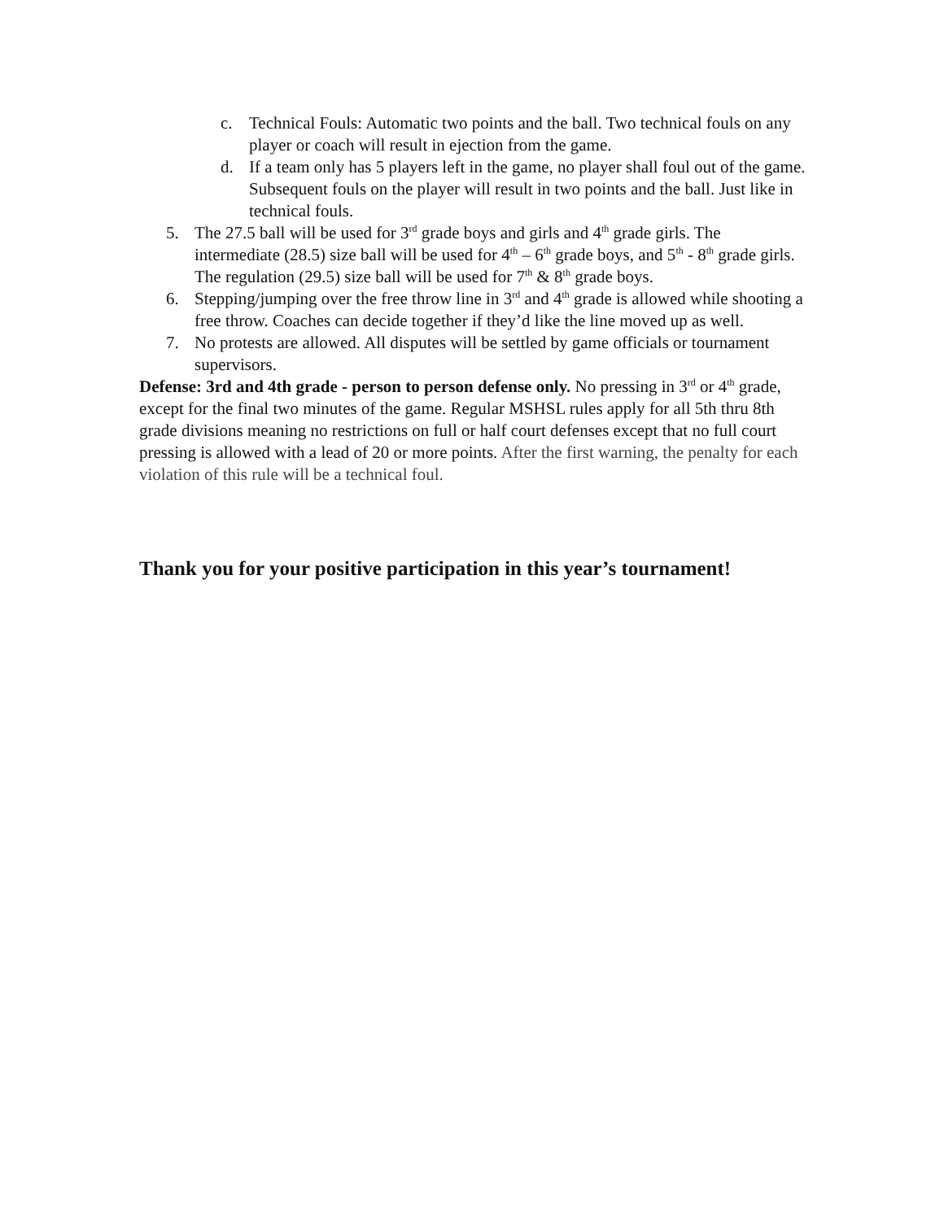c. Technical Fouls: Automatic two points and the ball. Two technical fouls on any player or coach will result in ejection from the game.
d. If a team only has 5 players left in the game, no player shall foul out of the game. Subsequent fouls on the player will result in two points and the ball. Just like in technical fouls.
5. The 27.5 ball will be used for 3<sup>rd</sup> grade boys and girls and 4<sup>th</sup> grade girls. The intermediate (28.5) size ball will be used for 4<sup>th</sup> – 6<sup>th</sup> grade boys, and 5<sup>th</sup> - 8<sup>th</sup> grade girls. The regulation (29.5) size ball will be used for 7<sup>th</sup> & 8<sup>th</sup> grade boys.
6. Stepping/jumping over the free throw line in 3<sup>rd</sup> and 4<sup>th</sup> grade is allowed while shooting a free throw. Coaches can decide together if they’d like the line moved up as well.
7. No protests are allowed. All disputes will be settled by game officials or tournament supervisors.
Defense: 3rd and 4th grade - person to person defense only. No pressing in 3<sup>rd</sup> or 4<sup>th</sup> grade, except for the final two minutes of the game. Regular MSHSL rules apply for all 5th thru 8th grade divisions meaning no restrictions on full or half court defenses except that no full court pressing is allowed with a lead of 20 or more points. After the first warning, the penalty for each violation of this rule will be a technical foul.
Thank you for your positive participation in this year’s tournament!